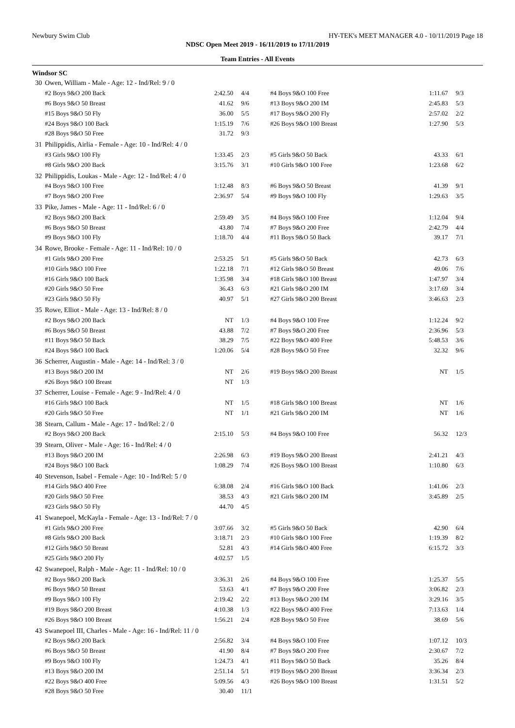Newbury Swim Club HY-TEK's MEET MANAGER 4.0 - 10/11/2019 Page 18
NDSC Open Meet 2019 - 16/11/2019 to 17/11/2019
Team Entries - All Events
Windsor SC
| 30 | Owen, William - Male - Age: 12 - Ind/Rel: 9 / 0 | | | | | |
| | #2 Boys 9&O 200 Back | 2:42.50 | 4/4 | #4 Boys 9&O 100 Free | 1:11.67 | 9/3 |
| | #6 Boys 9&O 50 Breast | 41.62 | 9/6 | #13 Boys 9&O 200 IM | 2:45.83 | 5/3 |
| | #15 Boys 9&O 50 Fly | 36.00 | 5/5 | #17 Boys 9&O 200 Fly | 2:57.02 | 2/2 |
| | #24 Boys 9&O 100 Back | 1:15.19 | 7/6 | #26 Boys 9&O 100 Breast | 1:27.90 | 5/3 |
| | #28 Boys 9&O 50 Free | 31.72 | 9/3 | | | |
| 31 | Philippidis, Airlia - Female - Age: 10 - Ind/Rel: 4 / 0 | | | | | |
| | #3 Girls 9&O 100 Fly | 1:33.45 | 2/3 | #5 Girls 9&O 50 Back | 43.33 | 6/1 |
| | #8 Girls 9&O 200 Back | 3:15.76 | 3/1 | #10 Girls 9&O 100 Free | 1:23.68 | 6/2 |
| 32 | Philippidis, Loukas - Male - Age: 12 - Ind/Rel: 4 / 0 | | | | | |
| | #4 Boys 9&O 100 Free | 1:12.48 | 8/3 | #6 Boys 9&O 50 Breast | 41.39 | 9/1 |
| | #7 Boys 9&O 200 Free | 2:36.97 | 5/4 | #9 Boys 9&O 100 Fly | 1:29.63 | 3/5 |
| 33 | Pike, James - Male - Age: 11 - Ind/Rel: 6 / 0 | | | | | |
| | #2 Boys 9&O 200 Back | 2:59.49 | 3/5 | #4 Boys 9&O 100 Free | 1:12.04 | 9/4 |
| | #6 Boys 9&O 50 Breast | 43.80 | 7/4 | #7 Boys 9&O 200 Free | 2:42.79 | 4/4 |
| | #9 Boys 9&O 100 Fly | 1:18.70 | 4/4 | #11 Boys 9&O 50 Back | 39.17 | 7/1 |
| 34 | Rowe, Brooke - Female - Age: 11 - Ind/Rel: 10 / 0 | | | | | |
| | #1 Girls 9&O 200 Free | 2:53.25 | 5/1 | #5 Girls 9&O 50 Back | 42.73 | 6/3 |
| | #10 Girls 9&O 100 Free | 1:22.18 | 7/1 | #12 Girls 9&O 50 Breast | 49.06 | 7/6 |
| | #16 Girls 9&O 100 Back | 1:35.98 | 3/4 | #18 Girls 9&O 100 Breast | 1:47.97 | 3/4 |
| | #20 Girls 9&O 50 Free | 36.43 | 6/3 | #21 Girls 9&O 200 IM | 3:17.69 | 3/4 |
| | #23 Girls 9&O 50 Fly | 40.97 | 5/1 | #27 Girls 9&O 200 Breast | 3:46.63 | 2/3 |
| 35 | Rowe, Elliot - Male - Age: 13 - Ind/Rel: 8 / 0 | | | | | |
| | #2 Boys 9&O 200 Back | NT | 1/3 | #4 Boys 9&O 100 Free | 1:12.24 | 9/2 |
| | #6 Boys 9&O 50 Breast | 43.88 | 7/2 | #7 Boys 9&O 200 Free | 2:36.96 | 5/3 |
| | #11 Boys 9&O 50 Back | 38.29 | 7/5 | #22 Boys 9&O 400 Free | 5:48.53 | 3/6 |
| | #24 Boys 9&O 100 Back | 1:20.06 | 5/4 | #28 Boys 9&O 50 Free | 32.32 | 9/6 |
| 36 | Scherrer, Augustin - Male - Age: 14 - Ind/Rel: 3 / 0 | | | | | |
| | #13 Boys 9&O 200 IM | NT | 2/6 | #19 Boys 9&O 200 Breast | NT | 1/5 |
| | #26 Boys 9&O 100 Breast | NT | 1/3 | | | |
| 37 | Scherrer, Louise - Female - Age: 9 - Ind/Rel: 4 / 0 | | | | | |
| | #16 Girls 9&O 100 Back | NT | 1/5 | #18 Girls 9&O 100 Breast | NT | 1/6 |
| | #20 Girls 9&O 50 Free | NT | 1/1 | #21 Girls 9&O 200 IM | NT | 1/6 |
| 38 | Stearn, Callum - Male - Age: 17 - Ind/Rel: 2 / 0 | | | | | |
| | #2 Boys 9&O 200 Back | 2:15.10 | 5/3 | #4 Boys 9&O 100 Free | 56.32 | 12/3 |
| 39 | Stearn, Oliver - Male - Age: 16 - Ind/Rel: 4 / 0 | | | | | |
| | #13 Boys 9&O 200 IM | 2:26.98 | 6/3 | #19 Boys 9&O 200 Breast | 2:41.21 | 4/3 |
| | #24 Boys 9&O 100 Back | 1:08.29 | 7/4 | #26 Boys 9&O 100 Breast | 1:10.80 | 6/3 |
| 40 | Stevenson, Isabel - Female - Age: 10 - Ind/Rel: 5 / 0 | | | | | |
| | #14 Girls 9&O 400 Free | 6:38.08 | 2/4 | #16 Girls 9&O 100 Back | 1:41.06 | 2/3 |
| | #20 Girls 9&O 50 Free | 38.53 | 4/3 | #21 Girls 9&O 200 IM | 3:45.89 | 2/5 |
| | #23 Girls 9&O 50 Fly | 44.70 | 4/5 | | | |
| 41 | Swanepoel, McKayla - Female - Age: 13 - Ind/Rel: 7 / 0 | | | | | |
| | #1 Girls 9&O 200 Free | 3:07.66 | 3/2 | #5 Girls 9&O 50 Back | 42.90 | 6/4 |
| | #8 Girls 9&O 200 Back | 3:18.71 | 2/3 | #10 Girls 9&O 100 Free | 1:19.39 | 8/2 |
| | #12 Girls 9&O 50 Breast | 52.81 | 4/3 | #14 Girls 9&O 400 Free | 6:15.72 | 3/3 |
| | #25 Girls 9&O 200 Fly | 4:02.57 | 1/5 | | | |
| 42 | Swanepoel, Ralph - Male - Age: 11 - Ind/Rel: 10 / 0 | | | | | |
| | #2 Boys 9&O 200 Back | 3:36.31 | 2/6 | #4 Boys 9&O 100 Free | 1:25.37 | 5/5 |
| | #6 Boys 9&O 50 Breast | 53.63 | 4/1 | #7 Boys 9&O 200 Free | 3:06.82 | 2/3 |
| | #9 Boys 9&O 100 Fly | 2:19.42 | 2/2 | #13 Boys 9&O 200 IM | 3:29.16 | 3/5 |
| | #19 Boys 9&O 200 Breast | 4:10.38 | 1/3 | #22 Boys 9&O 400 Free | 7:13.63 | 1/4 |
| | #26 Boys 9&O 100 Breast | 1:56.21 | 2/4 | #28 Boys 9&O 50 Free | 38.69 | 5/6 |
| 43 | Swanepoel III, Charles - Male - Age: 16 - Ind/Rel: 11 / 0 | | | | | |
| | #2 Boys 9&O 200 Back | 2:56.82 | 3/4 | #4 Boys 9&O 100 Free | 1:07.12 | 10/3 |
| | #6 Boys 9&O 50 Breast | 41.90 | 8/4 | #7 Boys 9&O 200 Free | 2:30.67 | 7/2 |
| | #9 Boys 9&O 100 Fly | 1:24.73 | 4/1 | #11 Boys 9&O 50 Back | 35.26 | 8/4 |
| | #13 Boys 9&O 200 IM | 2:51.14 | 5/1 | #19 Boys 9&O 200 Breast | 3:36.34 | 2/3 |
| | #22 Boys 9&O 400 Free | 5:09.56 | 4/3 | #26 Boys 9&O 100 Breast | 1:31.51 | 5/2 |
| | #28 Boys 9&O 50 Free | 30.40 | 11/1 | | | |